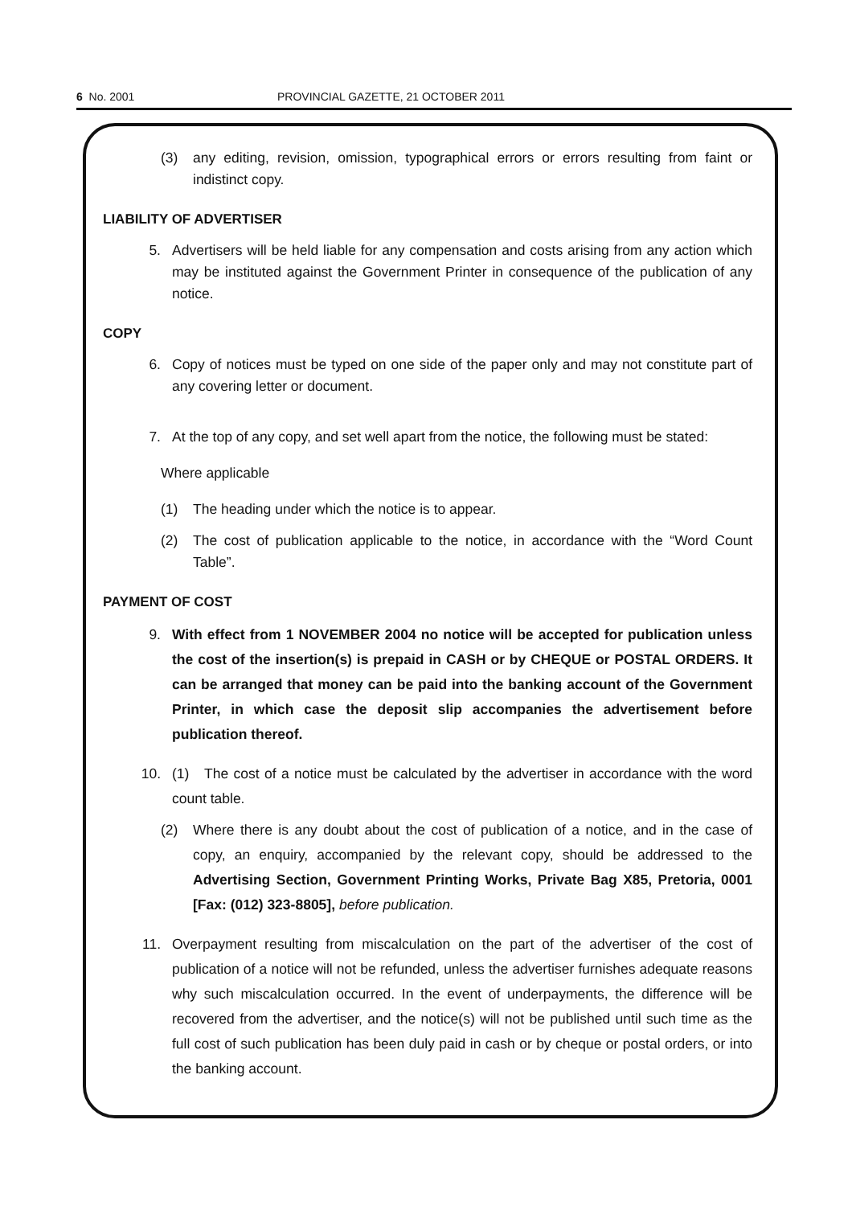6 No. 2001 PROVINCIAL GAZETTE, 21 OCTOBER 2011
(3) any editing, revision, omission, typographical errors or errors resulting from faint or indistinct copy.
LIABILITY OF ADVERTISER
5. Advertisers will be held liable for any compensation and costs arising from any action which may be instituted against the Government Printer in consequence of the publication of any notice.
COPY
6. Copy of notices must be typed on one side of the paper only and may not constitute part of any covering letter or document.
7. At the top of any copy, and set well apart from the notice, the following must be stated:
Where applicable
(1) The heading under which the notice is to appear.
(2) The cost of publication applicable to the notice, in accordance with the “Word Count Table”.
PAYMENT OF COST
9. With effect from 1 NOVEMBER 2004 no notice will be accepted for publication unless the cost of the insertion(s) is prepaid in CASH or by CHEQUE or POSTAL ORDERS. It can be arranged that money can be paid into the banking account of the Government Printer, in which case the deposit slip accompanies the advertisement before publication thereof.
10. (1) The cost of a notice must be calculated by the advertiser in accordance with the word count table.
(2) Where there is any doubt about the cost of publication of a notice, and in the case of copy, an enquiry, accompanied by the relevant copy, should be addressed to the Advertising Section, Government Printing Works, Private Bag X85, Pretoria, 0001 [Fax: (012) 323-8805], before publication.
11. Overpayment resulting from miscalculation on the part of the advertiser of the cost of publication of a notice will not be refunded, unless the advertiser furnishes adequate reasons why such miscalculation occurred. In the event of underpayments, the difference will be recovered from the advertiser, and the notice(s) will not be published until such time as the full cost of such publication has been duly paid in cash or by cheque or postal orders, or into the banking account.